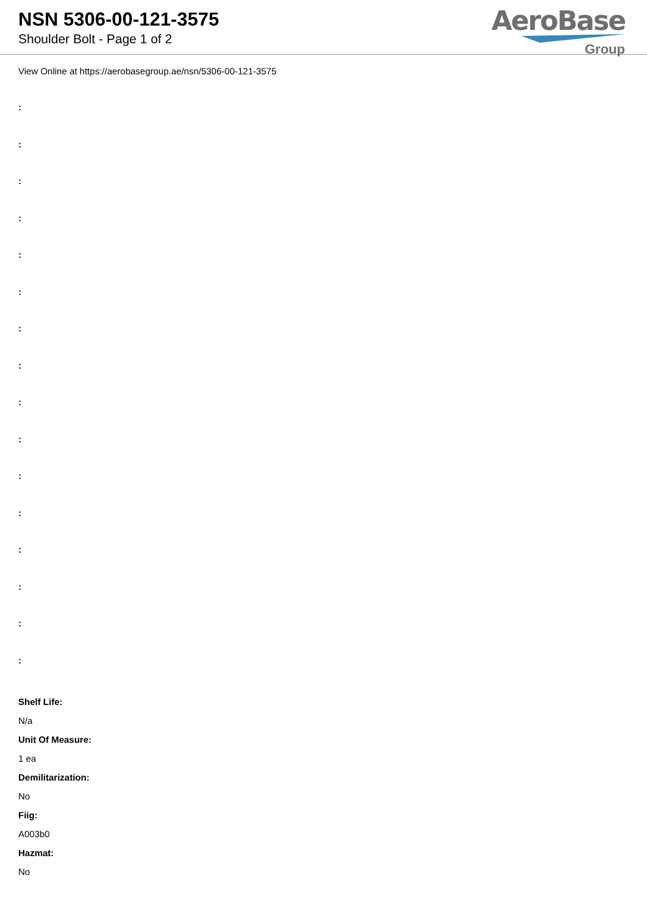NSN 5306-00-121-3575
Shoulder Bolt - Page 1 of 2
AeroBase
Group
View Online at https://aerobasegroup.ae/nsn/5306-00-121-3575
:
:
:
:
:
:
:
:
:
:
:
:
:
:
:
:
Shelf Life:
N/a
Unit Of Measure:
1 ea
Demilitarization:
No
Fiig:
A003b0
Hazmat:
No